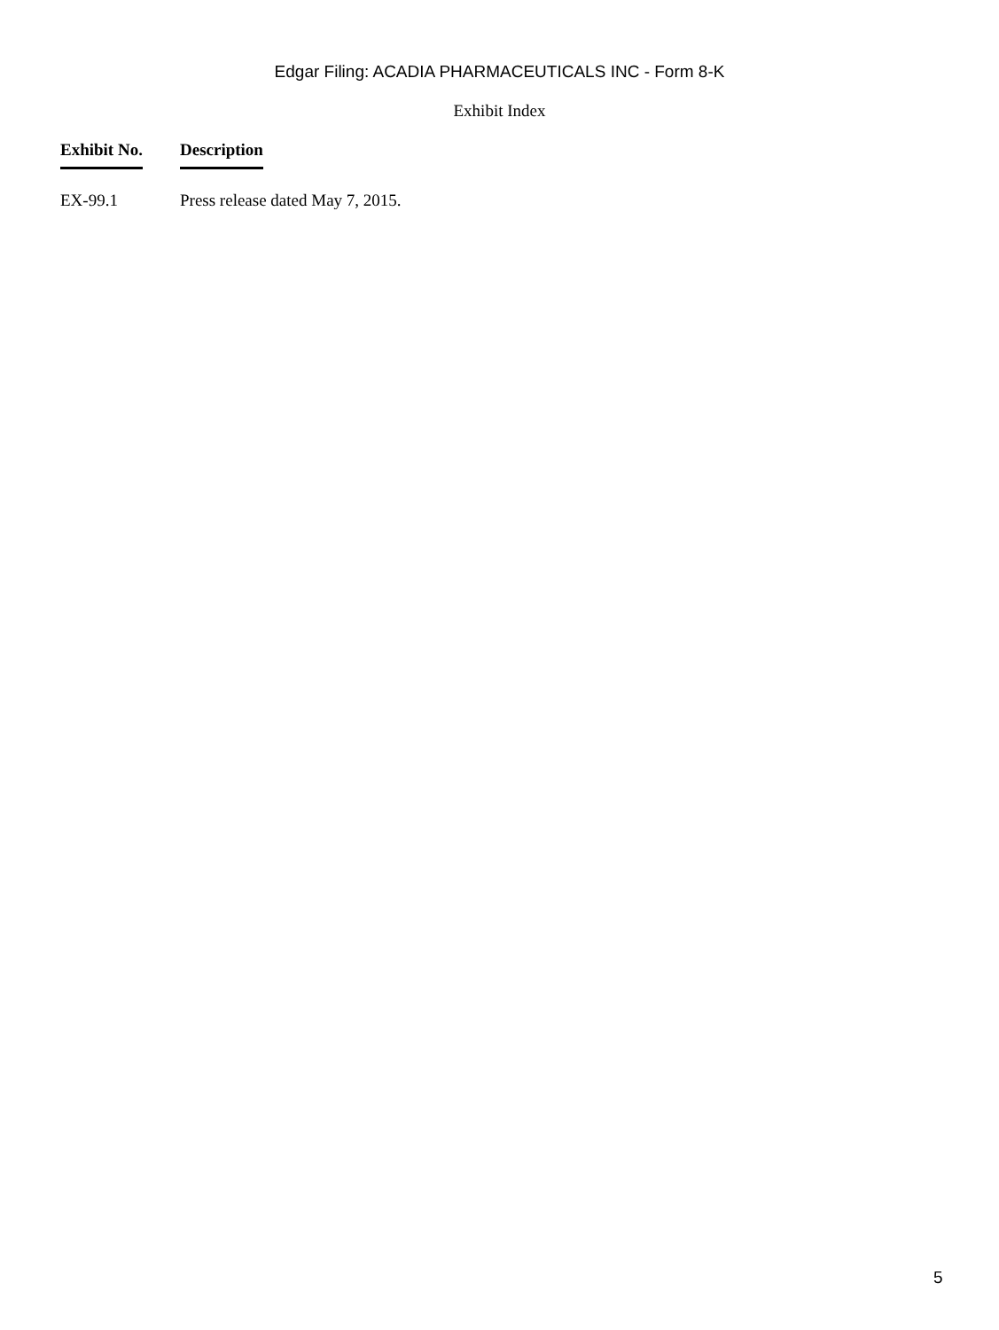Edgar Filing: ACADIA PHARMACEUTICALS INC - Form 8-K
Exhibit Index
| Exhibit No. | Description |
| --- | --- |
| EX-99.1 | Press release dated May 7, 2015. |
5